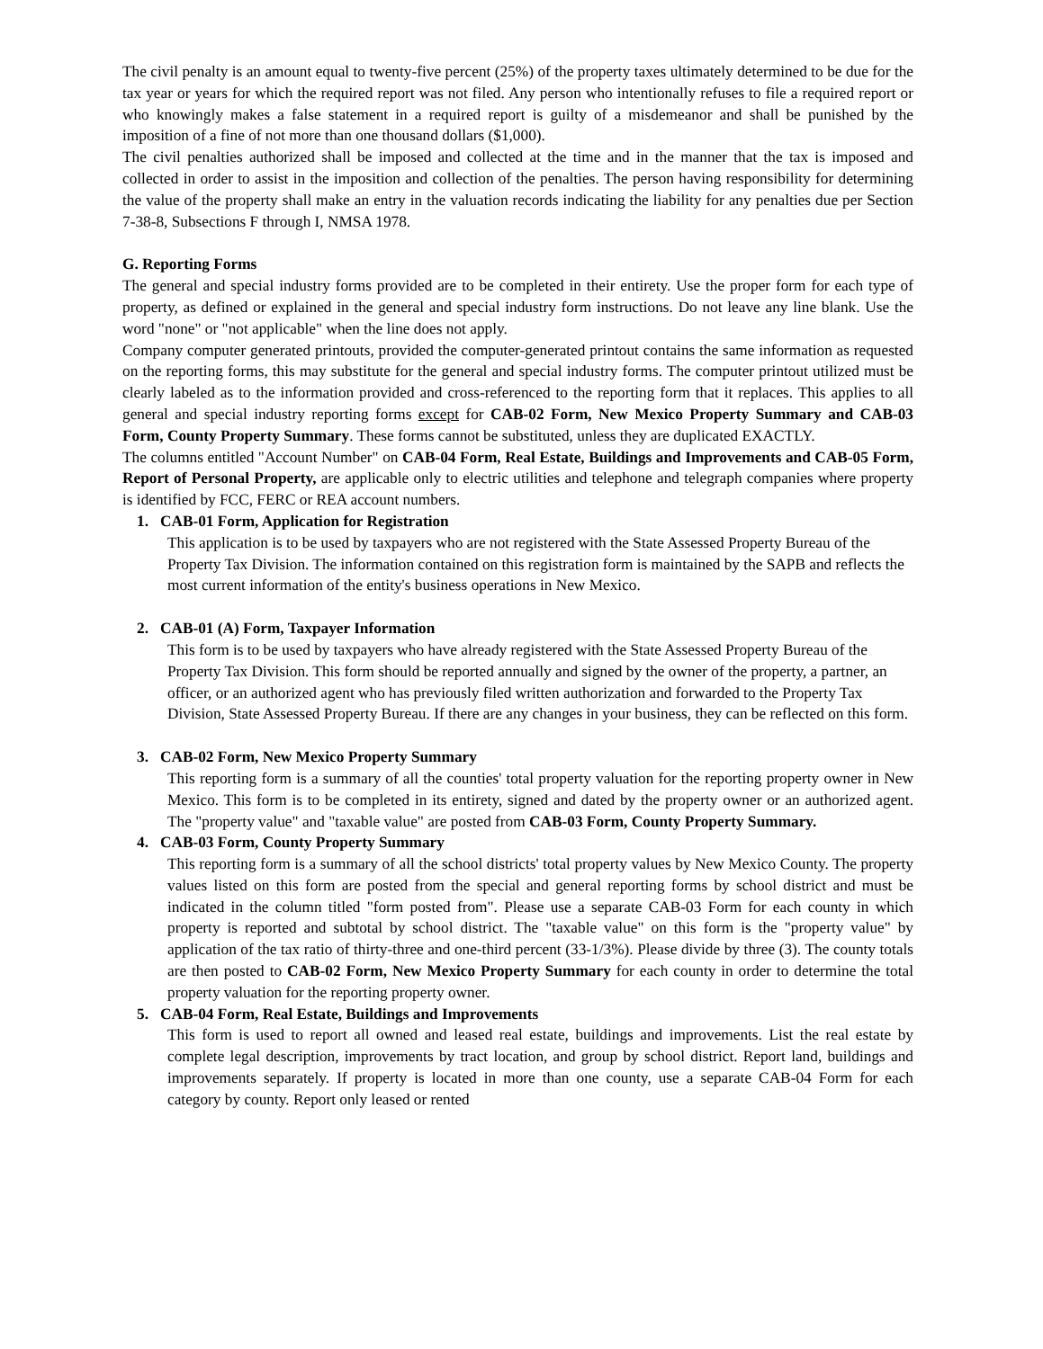The civil penalty is an amount equal to twenty-five percent (25%) of the property taxes ultimately determined to be due for the tax year or years for which the required report was not filed. Any person who intentionally refuses to file a required report or who knowingly makes a false statement in a required report is guilty of a misdemeanor and shall be punished by the imposition of a fine of not more than one thousand dollars ($1,000).
The civil penalties authorized shall be imposed and collected at the time and in the manner that the tax is imposed and collected in order to assist in the imposition and collection of the penalties. The person having responsibility for determining the value of the property shall make an entry in the valuation records indicating the liability for any penalties due per Section 7-38-8, Subsections F through I, NMSA 1978.
G. Reporting Forms
The general and special industry forms provided are to be completed in their entirety. Use the proper form for each type of property, as defined or explained in the general and special industry form instructions. Do not leave any line blank. Use the word "none" or "not applicable" when the line does not apply.
Company computer generated printouts, provided the computer-generated printout contains the same information as requested on the reporting forms, this may substitute for the general and special industry forms. The computer printout utilized must be clearly labeled as to the information provided and cross-referenced to the reporting form that it replaces. This applies to all general and special industry reporting forms except for CAB-02 Form, New Mexico Property Summary and CAB-03 Form, County Property Summary. These forms cannot be substituted, unless they are duplicated EXACTLY.
The columns entitled "Account Number" on CAB-04 Form, Real Estate, Buildings and Improvements and CAB-05 Form, Report of Personal Property, are applicable only to electric utilities and telephone and telegraph companies where property is identified by FCC, FERC or REA account numbers.
1. CAB-01 Form, Application for Registration
This application is to be used by taxpayers who are not registered with the State Assessed Property Bureau of the Property Tax Division. The information contained on this registration form is maintained by the SAPB and reflects the most current information of the entity's business operations in New Mexico.
2. CAB-01 (A) Form, Taxpayer Information
This form is to be used by taxpayers who have already registered with the State Assessed Property Bureau of the Property Tax Division. This form should be reported annually and signed by the owner of the property, a partner, an officer, or an authorized agent who has previously filed written authorization and forwarded to the Property Tax Division, State Assessed Property Bureau. If there are any changes in your business, they can be reflected on this form.
3. CAB-02 Form, New Mexico Property Summary
This reporting form is a summary of all the counties' total property valuation for the reporting property owner in New Mexico. This form is to be completed in its entirety, signed and dated by the property owner or an authorized agent. The "property value" and "taxable value" are posted from CAB-03 Form, County Property Summary.
4. CAB-03 Form, County Property Summary
This reporting form is a summary of all the school districts' total property values by New Mexico County. The property values listed on this form are posted from the special and general reporting forms by school district and must be indicated in the column titled "form posted from". Please use a separate CAB-03 Form for each county in which property is reported and subtotal by school district. The "taxable value" on this form is the "property value" by application of the tax ratio of thirty-three and one-third percent (33-1/3%). Please divide by three (3). The county totals are then posted to CAB-02 Form, New Mexico Property Summary for each county in order to determine the total property valuation for the reporting property owner.
5. CAB-04 Form, Real Estate, Buildings and Improvements
This form is used to report all owned and leased real estate, buildings and improvements. List the real estate by complete legal description, improvements by tract location, and group by school district. Report land, buildings and improvements separately. If property is located in more than one county, use a separate CAB-04 Form for each category by county. Report only leased or rented